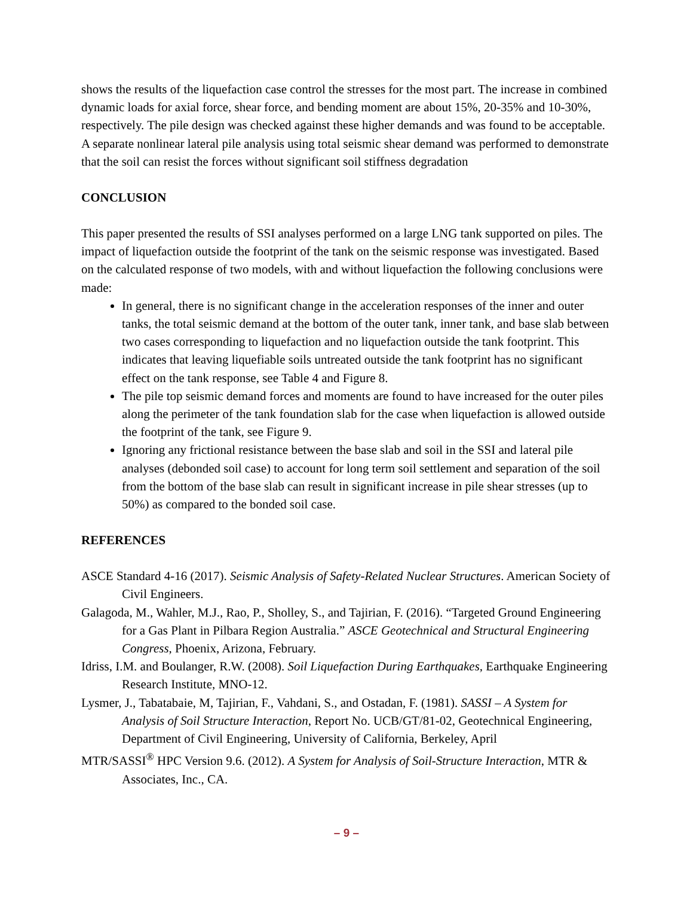shows the results of the liquefaction case control the stresses for the most part. The increase in combined dynamic loads for axial force, shear force, and bending moment are about 15%, 20-35% and 10-30%, respectively. The pile design was checked against these higher demands and was found to be acceptable. A separate nonlinear lateral pile analysis using total seismic shear demand was performed to demonstrate that the soil can resist the forces without significant soil stiffness degradation
CONCLUSION
This paper presented the results of SSI analyses performed on a large LNG tank supported on piles. The impact of liquefaction outside the footprint of the tank on the seismic response was investigated. Based on the calculated response of two models, with and without liquefaction the following conclusions were made:
In general, there is no significant change in the acceleration responses of the inner and outer tanks, the total seismic demand at the bottom of the outer tank, inner tank, and base slab between two cases corresponding to liquefaction and no liquefaction outside the tank footprint. This indicates that leaving liquefiable soils untreated outside the tank footprint has no significant effect on the tank response, see Table 4 and Figure 8.
The pile top seismic demand forces and moments are found to have increased for the outer piles along the perimeter of the tank foundation slab for the case when liquefaction is allowed outside the footprint of the tank, see Figure 9.
Ignoring any frictional resistance between the base slab and soil in the SSI and lateral pile analyses (debonded soil case) to account for long term soil settlement and separation of the soil from the bottom of the base slab can result in significant increase in pile shear stresses (up to 50%) as compared to the bonded soil case.
REFERENCES
ASCE Standard 4-16 (2017). Seismic Analysis of Safety-Related Nuclear Structures. American Society of Civil Engineers.
Galagoda, M., Wahler, M.J., Rao, P., Sholley, S., and Tajirian, F. (2016). “Targeted Ground Engineering for a Gas Plant in Pilbara Region Australia.” ASCE Geotechnical and Structural Engineering Congress, Phoenix, Arizona, February.
Idriss, I.M. and Boulanger, R.W. (2008). Soil Liquefaction During Earthquakes, Earthquake Engineering Research Institute, MNO-12.
Lysmer, J., Tabatabaie, M, Tajirian, F., Vahdani, S., and Ostadan, F. (1981). SASSI – A System for Analysis of Soil Structure Interaction, Report No. UCB/GT/81-02, Geotechnical Engineering, Department of Civil Engineering, University of California, Berkeley, April
MTR/SASSI<sup>®</sup> HPC Version 9.6. (2012). A System for Analysis of Soil-Structure Interaction, MTR & Associates, Inc., CA.
– 9 –